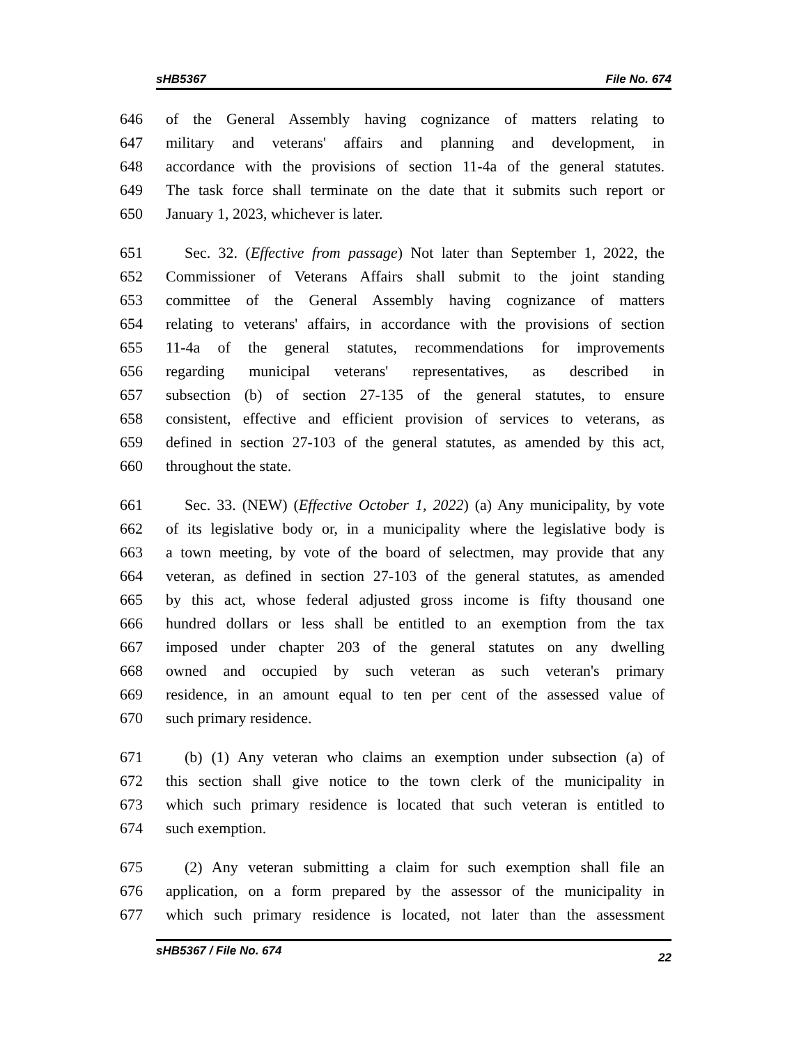sHB5367 File No. 674
646 of the General Assembly having cognizance of matters relating to
647 military and veterans' affairs and planning and development, in
648 accordance with the provisions of section 11-4a of the general statutes.
649 The task force shall terminate on the date that it submits such report or
650 January 1, 2023, whichever is later.
651 Sec. 32. (Effective from passage) Not later than September 1, 2022, the
652 Commissioner of Veterans Affairs shall submit to the joint standing
653 committee of the General Assembly having cognizance of matters
654 relating to veterans' affairs, in accordance with the provisions of section
655 11-4a of the general statutes, recommendations for improvements
656 regarding municipal veterans' representatives, as described in
657 subsection (b) of section 27-135 of the general statutes, to ensure
658 consistent, effective and efficient provision of services to veterans, as
659 defined in section 27-103 of the general statutes, as amended by this act,
660 throughout the state.
661 Sec. 33. (NEW) (Effective October 1, 2022) (a) Any municipality, by vote
662 of its legislative body or, in a municipality where the legislative body is
663 a town meeting, by vote of the board of selectmen, may provide that any
664 veteran, as defined in section 27-103 of the general statutes, as amended
665 by this act, whose federal adjusted gross income is fifty thousand one
666 hundred dollars or less shall be entitled to an exemption from the tax
667 imposed under chapter 203 of the general statutes on any dwelling
668 owned and occupied by such veteran as such veteran's primary
669 residence, in an amount equal to ten per cent of the assessed value of
670 such primary residence.
671 (b) (1) Any veteran who claims an exemption under subsection (a) of
672 this section shall give notice to the town clerk of the municipality in
673 which such primary residence is located that such veteran is entitled to
674 such exemption.
675 (2) Any veteran submitting a claim for such exemption shall file an
676 application, on a form prepared by the assessor of the municipality in
677 which such primary residence is located, not later than the assessment
sHB5367 / File No. 674 22